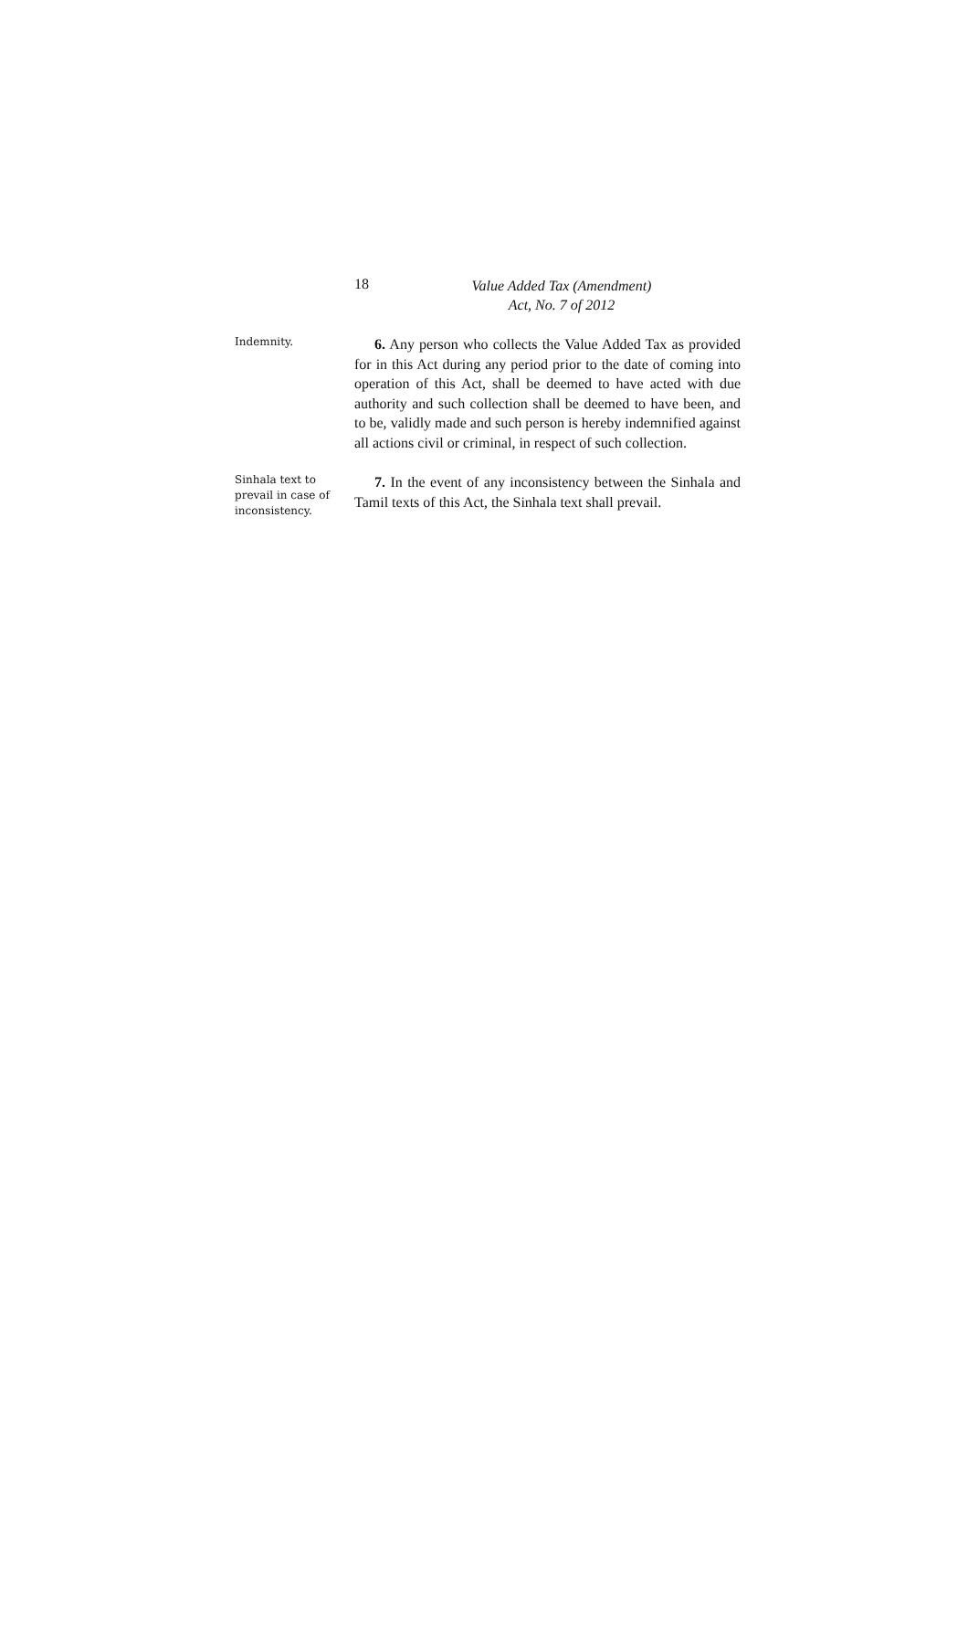18
Value Added Tax (Amendment)
Act, No. 7 of 2012
Indemnity.
6. Any person who collects the Value Added Tax as provided for in this Act during any period prior to the date of coming into operation of this Act, shall be deemed to have acted with due authority and such collection shall be deemed to have been, and to be, validly made and such person is hereby indemnified against all actions civil or criminal, in respect of such collection.
Sinhala text to prevail in case of inconsistency.
7. In the event of any inconsistency between the Sinhala and Tamil texts of this Act, the Sinhala text shall prevail.